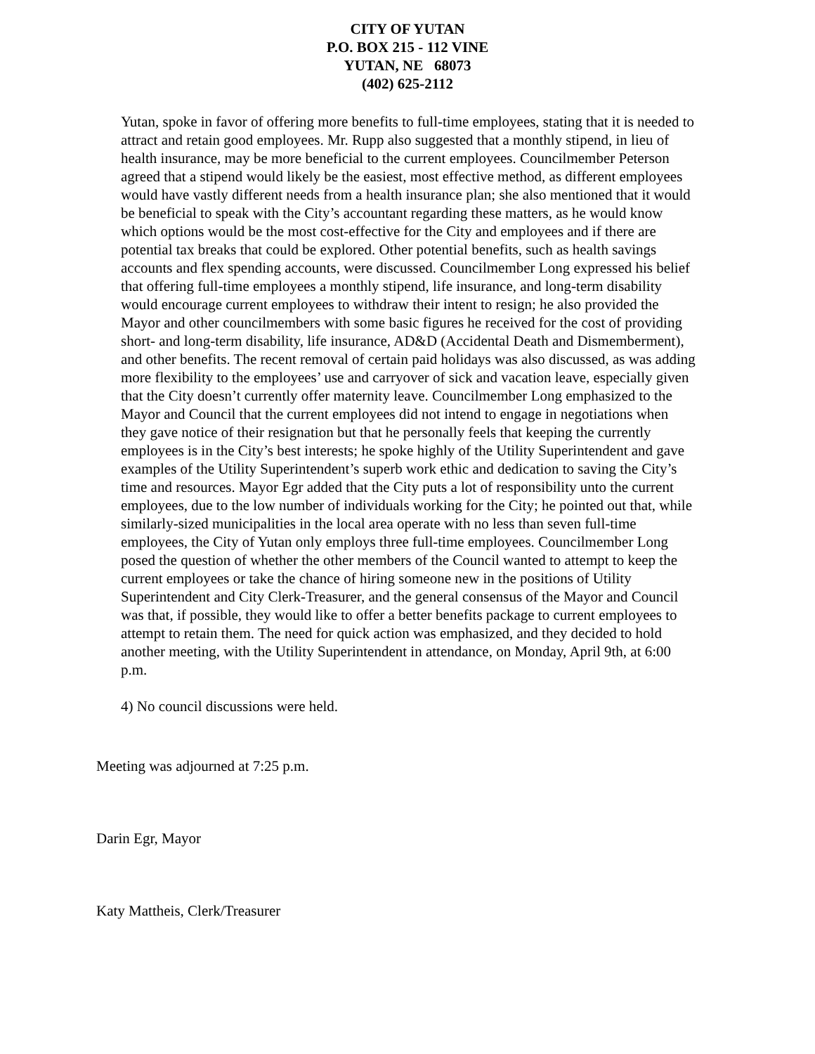CITY OF YUTAN
P.O. BOX 215 - 112 VINE
YUTAN, NE 68073
(402) 625-2112
Yutan, spoke in favor of offering more benefits to full-time employees, stating that it is needed to attract and retain good employees. Mr. Rupp also suggested that a monthly stipend, in lieu of health insurance, may be more beneficial to the current employees. Councilmember Peterson agreed that a stipend would likely be the easiest, most effective method, as different employees would have vastly different needs from a health insurance plan; she also mentioned that it would be beneficial to speak with the City’s accountant regarding these matters, as he would know which options would be the most cost-effective for the City and employees and if there are potential tax breaks that could be explored. Other potential benefits, such as health savings accounts and flex spending accounts, were discussed. Councilmember Long expressed his belief that offering full-time employees a monthly stipend, life insurance, and long-term disability would encourage current employees to withdraw their intent to resign; he also provided the Mayor and other councilmembers with some basic figures he received for the cost of providing short- and long-term disability, life insurance, AD&D (Accidental Death and Dismemberment), and other benefits. The recent removal of certain paid holidays was also discussed, as was adding more flexibility to the employees’ use and carryover of sick and vacation leave, especially given that the City doesn’t currently offer maternity leave. Councilmember Long emphasized to the Mayor and Council that the current employees did not intend to engage in negotiations when they gave notice of their resignation but that he personally feels that keeping the currently employees is in the City’s best interests; he spoke highly of the Utility Superintendent and gave examples of the Utility Superintendent’s superb work ethic and dedication to saving the City’s time and resources. Mayor Egr added that the City puts a lot of responsibility unto the current employees, due to the low number of individuals working for the City; he pointed out that, while similarly-sized municipalities in the local area operate with no less than seven full-time employees, the City of Yutan only employs three full-time employees. Councilmember Long posed the question of whether the other members of the Council wanted to attempt to keep the current employees or take the chance of hiring someone new in the positions of Utility Superintendent and City Clerk-Treasurer, and the general consensus of the Mayor and Council was that, if possible, they would like to offer a better benefits package to current employees to attempt to retain them. The need for quick action was emphasized, and they decided to hold another meeting, with the Utility Superintendent in attendance, on Monday, April 9th, at 6:00 p.m.
4) No council discussions were held.
Meeting was adjourned at 7:25 p.m.
Darin Egr, Mayor
Katy Mattheis, Clerk/Treasurer